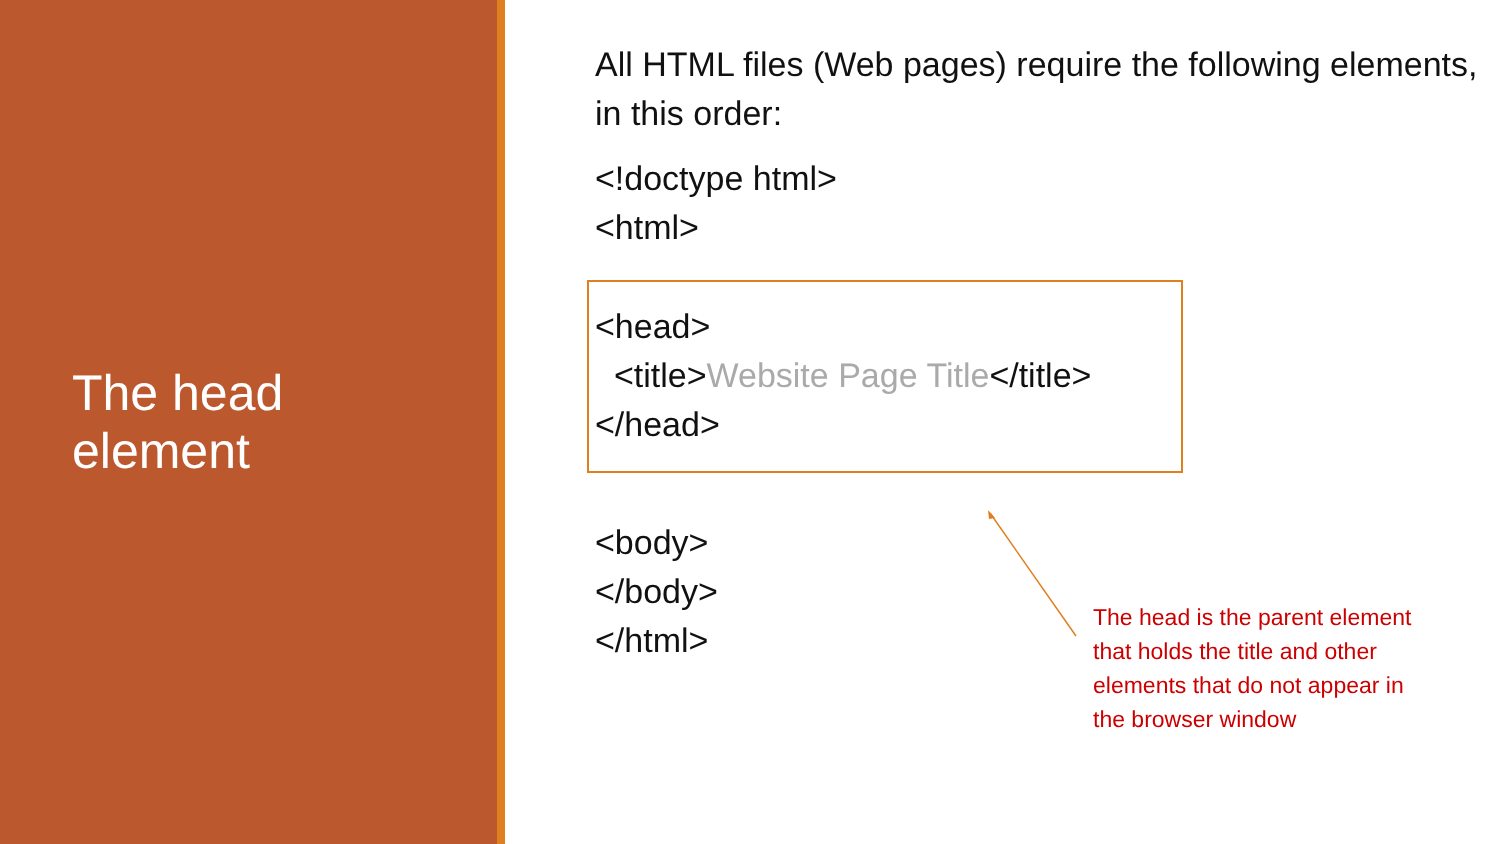The head
element
All HTML files (Web pages) require the following elements, in this order:
<!doctype html>
<html>
<head>
<title>Website Page Title</title>
</head>
<body>
</body>
</html>
The head is the parent element that holds the title and other elements that do not appear in the browser window